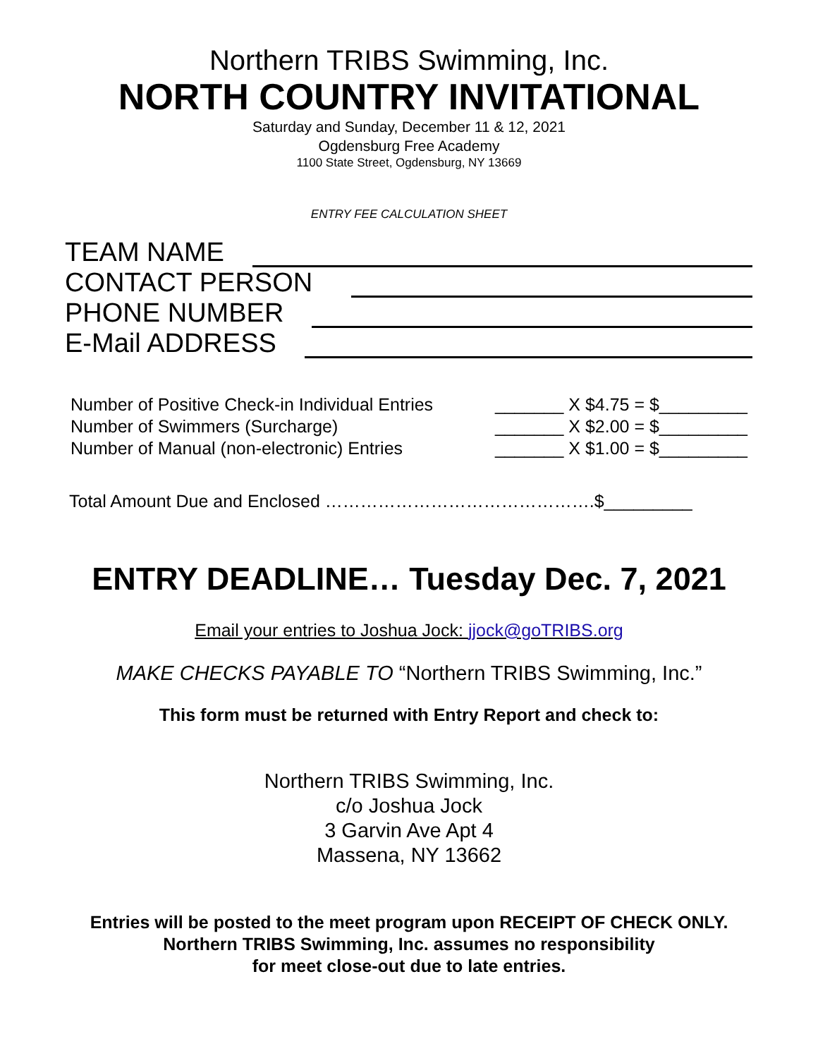Northern TRIBS Swimming, Inc.
NORTH COUNTRY INVITATIONAL
Saturday and Sunday, December 11 & 12, 2021
Ogdensburg Free Academy
1100 State Street, Ogdensburg, NY 13669
ENTRY FEE CALCULATION SHEET
TEAM NAME
CONTACT PERSON
PHONE NUMBER
E-Mail ADDRESS
Number of Positive Check-in Individual Entries _______ X $4.75 = $_________
Number of Swimmers (Surcharge) _______ X $2.00 = $_________
Number of Manual (non-electronic) Entries _______ X $1.00 = $_________
Total Amount Due and Enclosed ……………………………………….$_________
ENTRY DEADLINE… Tuesday Dec. 7, 2021
Email your entries to Joshua Jock: jjock@goTRIBS.org
MAKE CHECKS PAYABLE TO “Northern TRIBS Swimming, Inc.”
This form must be returned with Entry Report and check to:
Northern TRIBS Swimming, Inc.
c/o Joshua Jock
3 Garvin Ave Apt 4
Massena, NY 13662
Entries will be posted to the meet program upon RECEIPT OF CHECK ONLY.
Northern TRIBS Swimming, Inc. assumes no responsibility
for meet close-out due to late entries.